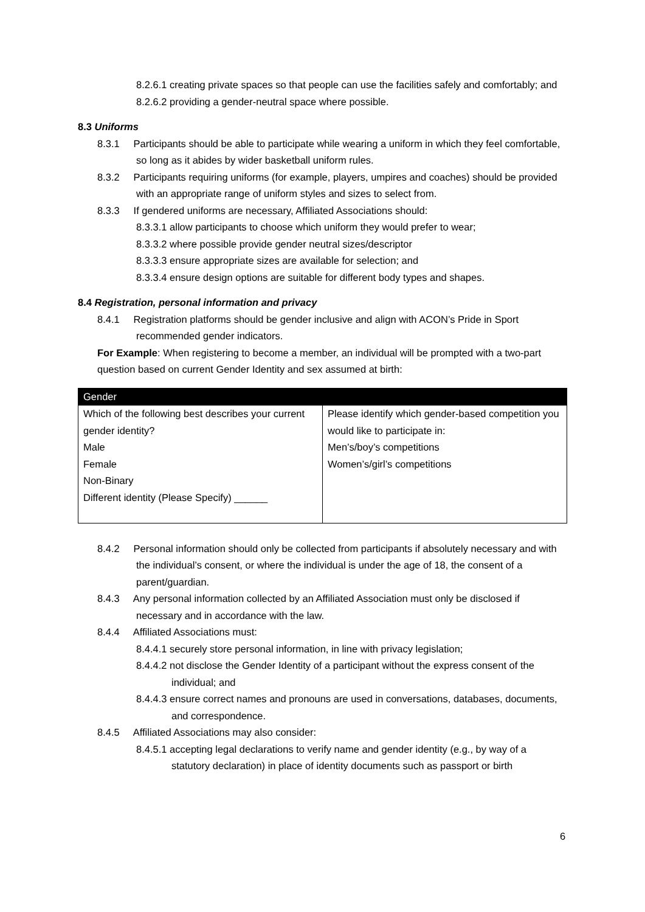8.2.6.1 creating private spaces so that people can use the facilities safely and comfortably; and
8.2.6.2 providing a gender-neutral space where possible.
8.3 Uniforms
8.3.1 Participants should be able to participate while wearing a uniform in which they feel comfortable, so long as it abides by wider basketball uniform rules.
8.3.2 Participants requiring uniforms (for example, players, umpires and coaches) should be provided with an appropriate range of uniform styles and sizes to select from.
8.3.3 If gendered uniforms are necessary, Affiliated Associations should:
8.3.3.1 allow participants to choose which uniform they would prefer to wear;
8.3.3.2 where possible provide gender neutral sizes/descriptor
8.3.3.3 ensure appropriate sizes are available for selection; and
8.3.3.4 ensure design options are suitable for different body types and shapes.
8.4 Registration, personal information and privacy
8.4.1 Registration platforms should be gender inclusive and align with ACON’s Pride in Sport recommended gender indicators.
For Example: When registering to become a member, an individual will be prompted with a two-part question based on current Gender Identity and sex assumed at birth:
| Gender | |
| --- | --- |
| Which of the following best describes your current gender identity? Male Female Non-Binary Different identity (Please Specify) ______ | Please identify which gender-based competition you would like to participate in: Men’s/boy’s competitions Women’s/girl’s competitions |
8.4.2 Personal information should only be collected from participants if absolutely necessary and with the individual’s consent, or where the individual is under the age of 18, the consent of a parent/guardian.
8.4.3 Any personal information collected by an Affiliated Association must only be disclosed if necessary and in accordance with the law.
8.4.4 Affiliated Associations must:
8.4.4.1 securely store personal information, in line with privacy legislation;
8.4.4.2 not disclose the Gender Identity of a participant without the express consent of the individual; and
8.4.4.3 ensure correct names and pronouns are used in conversations, databases, documents, and correspondence.
8.4.5 Affiliated Associations may also consider:
8.4.5.1 accepting legal declarations to verify name and gender identity (e.g., by way of a statutory declaration) in place of identity documents such as passport or birth
6